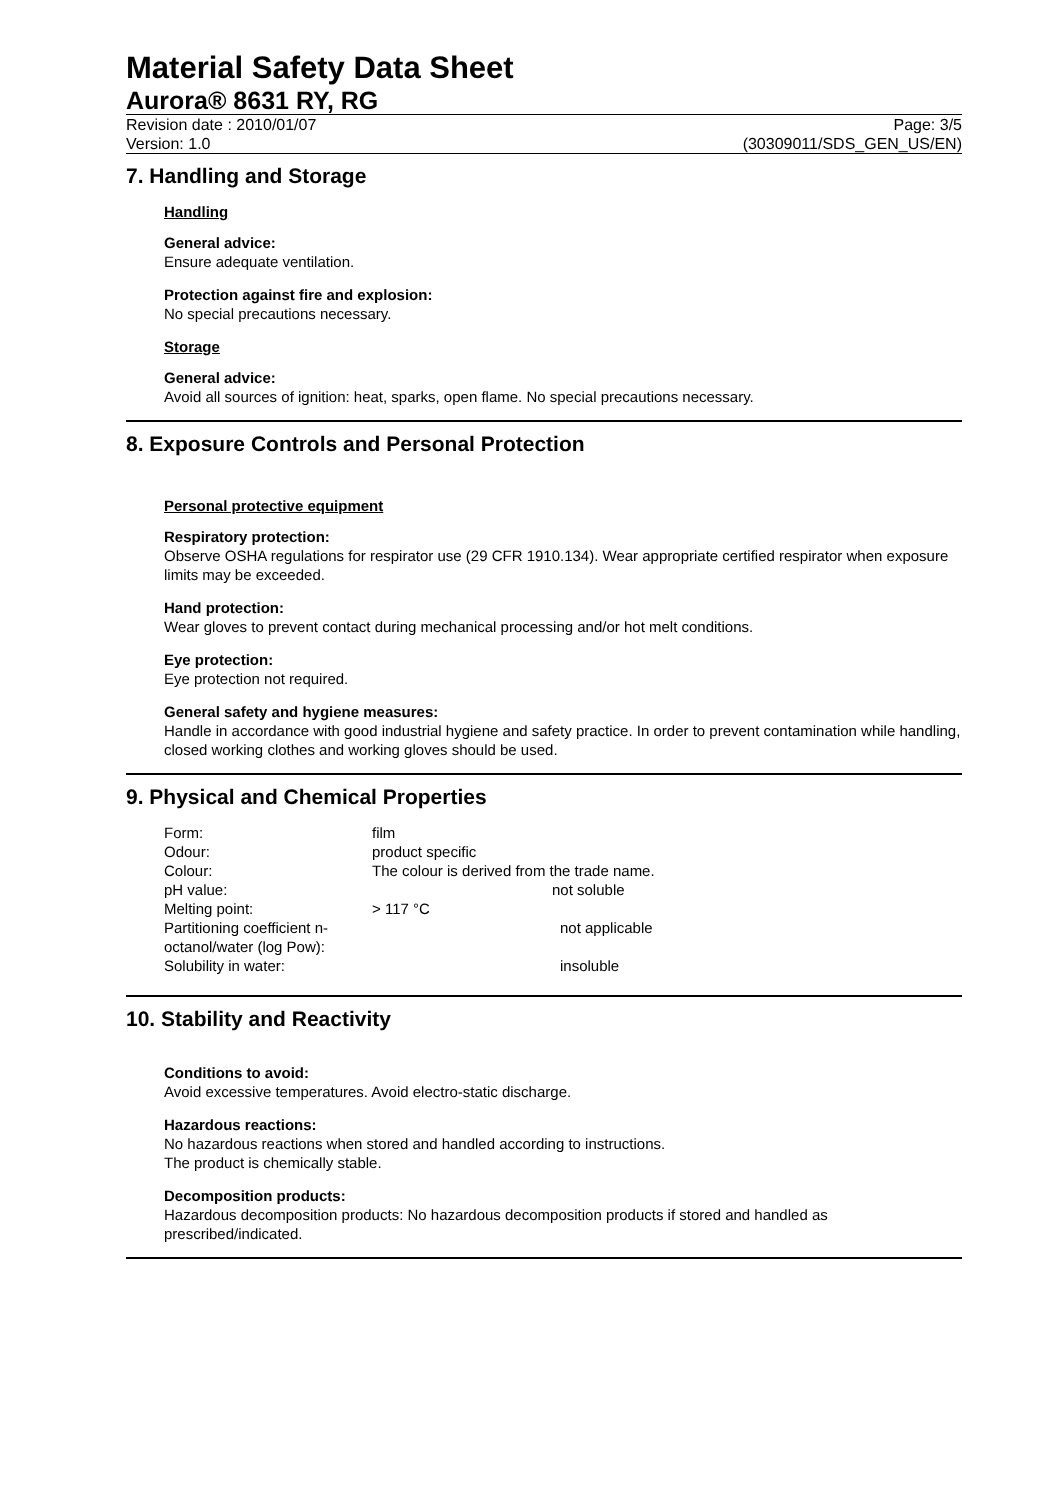Material Safety Data Sheet
Aurora® 8631 RY, RG
Revision date : 2010/01/07 Page: 3/5
Version: 1.0 (30309011/SDS_GEN_US/EN)
7. Handling and Storage
Handling
General advice:
Ensure adequate ventilation.
Protection against fire and explosion:
No special precautions necessary.
Storage
General advice:
Avoid all sources of ignition: heat, sparks, open flame. No special precautions necessary.
8. Exposure Controls and Personal Protection
Personal protective equipment
Respiratory protection:
Observe OSHA regulations for respirator use (29 CFR 1910.134). Wear appropriate certified respirator when exposure limits may be exceeded.
Hand protection:
Wear gloves to prevent contact during mechanical processing and/or hot melt conditions.
Eye protection:
Eye protection not required.
General safety and hygiene measures:
Handle in accordance with good industrial hygiene and safety practice. In order to prevent contamination while handling, closed working clothes and working gloves should be used.
9. Physical and Chemical Properties
| Form: | film |
| Odour: | product specific |
| Colour: | The colour is derived from the trade name. |
| pH value: | not soluble |
| Melting point: | > 117 °C |
| Partitioning coefficient n-octanol/water (log Pow): | not applicable |
| Solubility in water: | insoluble |
10. Stability and Reactivity
Conditions to avoid:
Avoid excessive temperatures. Avoid electro-static discharge.
Hazardous reactions:
No hazardous reactions when stored and handled according to instructions.
The product is chemically stable.
Decomposition products:
Hazardous decomposition products: No hazardous decomposition products if stored and handled as prescribed/indicated.